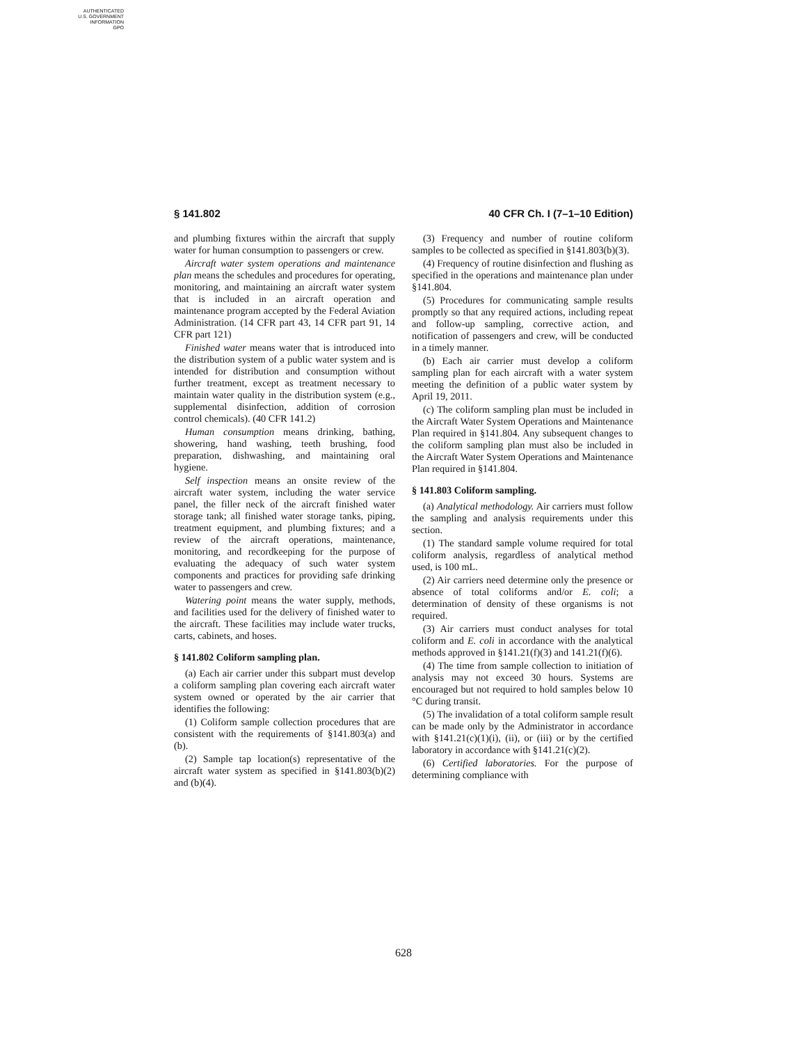AUTHENTICATED
U.S. GOVERNMENT
INFORMATION
GPO
§ 141.802 40 CFR Ch. I (7–1–10 Edition)
and plumbing fixtures within the aircraft that supply water for human consumption to passengers or crew.
Aircraft water system operations and maintenance plan means the schedules and procedures for operating, monitoring, and maintaining an aircraft water system that is included in an aircraft operation and maintenance program accepted by the Federal Aviation Administration. (14 CFR part 43, 14 CFR part 91, 14 CFR part 121)
Finished water means water that is introduced into the distribution system of a public water system and is intended for distribution and consumption without further treatment, except as treatment necessary to maintain water quality in the distribution system (e.g., supplemental disinfection, addition of corrosion control chemicals). (40 CFR 141.2)
Human consumption means drinking, bathing, showering, hand washing, teeth brushing, food preparation, dishwashing, and maintaining oral hygiene.
Self inspection means an onsite review of the aircraft water system, including the water service panel, the filler neck of the aircraft finished water storage tank; all finished water storage tanks, piping, treatment equipment, and plumbing fixtures; and a review of the aircraft operations, maintenance, monitoring, and recordkeeping for the purpose of evaluating the adequacy of such water system components and practices for providing safe drinking water to passengers and crew.
Watering point means the water supply, methods, and facilities used for the delivery of finished water to the aircraft. These facilities may include water trucks, carts, cabinets, and hoses.
§ 141.802 Coliform sampling plan.
(a) Each air carrier under this subpart must develop a coliform sampling plan covering each aircraft water system owned or operated by the air carrier that identifies the following:
(1) Coliform sample collection procedures that are consistent with the requirements of §141.803(a) and (b).
(2) Sample tap location(s) representative of the aircraft water system as specified in §141.803(b)(2) and (b)(4).
(3) Frequency and number of routine coliform samples to be collected as specified in §141.803(b)(3).
(4) Frequency of routine disinfection and flushing as specified in the operations and maintenance plan under §141.804.
(5) Procedures for communicating sample results promptly so that any required actions, including repeat and follow-up sampling, corrective action, and notification of passengers and crew, will be conducted in a timely manner.
(b) Each air carrier must develop a coliform sampling plan for each aircraft with a water system meeting the definition of a public water system by April 19, 2011.
(c) The coliform sampling plan must be included in the Aircraft Water System Operations and Maintenance Plan required in §141.804. Any subsequent changes to the coliform sampling plan must also be included in the Aircraft Water System Operations and Maintenance Plan required in §141.804.
§ 141.803 Coliform sampling.
(a) Analytical methodology. Air carriers must follow the sampling and analysis requirements under this section.
(1) The standard sample volume required for total coliform analysis, regardless of analytical method used, is 100 mL.
(2) Air carriers need determine only the presence or absence of total coliforms and/or E. coli; a determination of density of these organisms is not required.
(3) Air carriers must conduct analyses for total coliform and E. coli in accordance with the analytical methods approved in §141.21(f)(3) and 141.21(f)(6).
(4) The time from sample collection to initiation of analysis may not exceed 30 hours. Systems are encouraged but not required to hold samples below 10 °C during transit.
(5) The invalidation of a total coliform sample result can be made only by the Administrator in accordance with §141.21(c)(1)(i), (ii), or (iii) or by the certified laboratory in accordance with §141.21(c)(2).
(6) Certified laboratories. For the purpose of determining compliance with
628